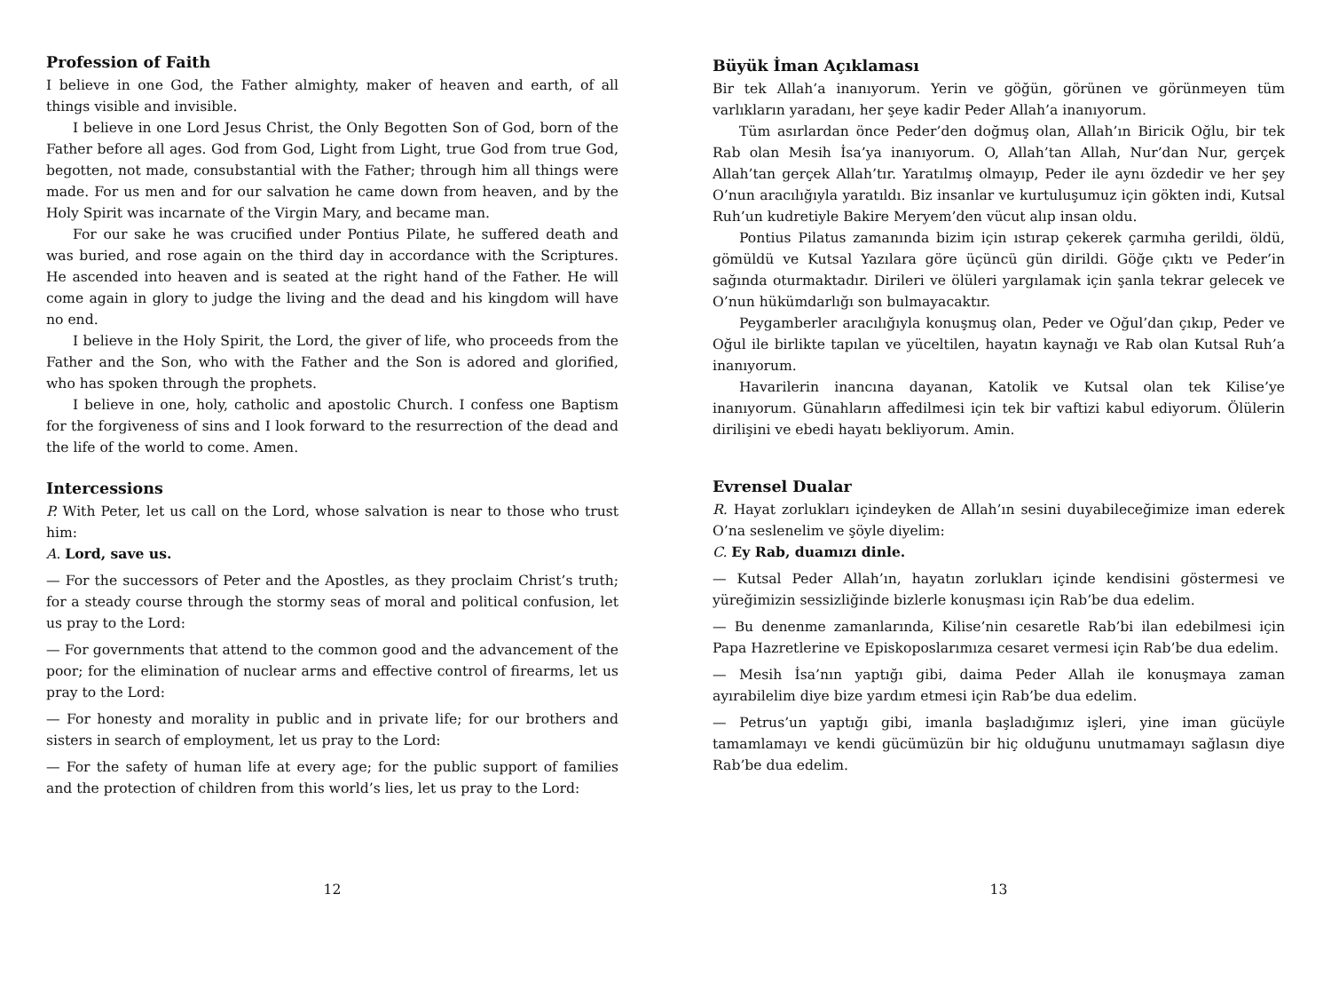Profession of Faith
I believe in one God, the Father almighty, maker of heaven and earth, of all things visible and invisible.
I believe in one Lord Jesus Christ, the Only Begotten Son of God, born of the Father before all ages. God from God, Light from Light, true God from true God, begotten, not made, consubstantial with the Father; through him all things were made. For us men and for our salvation he came down from heaven, and by the Holy Spirit was incarnate of the Virgin Mary, and became man.
For our sake he was crucified under Pontius Pilate, he suffered death and was buried, and rose again on the third day in accordance with the Scriptures. He ascended into heaven and is seated at the right hand of the Father. He will come again in glory to judge the living and the dead and his kingdom will have no end.
I believe in the Holy Spirit, the Lord, the giver of life, who proceeds from the Father and the Son, who with the Father and the Son is adored and glorified, who has spoken through the prophets.
I believe in one, holy, catholic and apostolic Church. I confess one Baptism for the forgiveness of sins and I look forward to the resurrection of the dead and the life of the world to come. Amen.
Intercessions
P. With Peter, let us call on the Lord, whose salvation is near to those who trust him:
A. Lord, save us.
— For the successors of Peter and the Apostles, as they proclaim Christ’s truth; for a steady course through the stormy seas of moral and political confusion, let us pray to the Lord:
— For governments that attend to the common good and the advancement of the poor; for the elimination of nuclear arms and effective control of firearms, let us pray to the Lord:
— For honesty and morality in public and in private life; for our brothers and sisters in search of employment, let us pray to the Lord:
— For the safety of human life at every age; for the public support of families and the protection of children from this world’s lies, let us pray to the Lord:
12
Büyük İman Açıklaması
Bir tek Allah’a inanıyorum. Yerin ve göğün, görünen ve görünmeyen tüm varlıkların yaradanı, her şeye kadir Peder Allah’a inanıyorum.
Tüm asırlardan önce Peder’den doğmuş olan, Allah’ın Biricik Oğlu, bir tek Rab olan Mesih İsa’ya inanıyorum. O, Allah’tan Allah, Nur’dan Nur, gerçek Allah’tan gerçek Allah’tır. Yaratılmış olmayıp, Peder ile aynı özdedir ve her şey O’nun aracılığıyla yaratıldı. Biz insanlar ve kurtuluşumuz için gökten indi, Kutsal Ruh’un kudretiyle Bakire Meryem’den vücut alıp insan oldu.
Pontius Pilatus zamanında bizim için ıstırap çekerek çarmıha gerildi, öldü, gömüldü ve Kutsal Yazılara göre üçüncü gün dirildi. Göğe çıktı ve Peder’in sağında oturmaktadır. Dirileri ve ölüleri yargılamak için şanla tekrar gelecek ve O’nun hükümdarlığı son bulmayacaktır.
Peygamberler aracılığıyla konuşmuş olan, Peder ve Oğul’dan çıkıp, Peder ve Oğul ile birlikte tapılan ve yüceltilen, hayatın kaynağı ve Rab olan Kutsal Ruh’a inanıyorum.
Havarilerin inancına dayanan, Katolik ve Kutsal olan tek Kilise’ye inanıyorum. Günahların affedilmesi için tek bir vaftizi kabul ediyorum. Ölülerin dirilişini ve ebedi hayatı bekliyorum. Amin.
Evrensel Dualar
R. Hayat zorlukları içindeyken de Allah’ın sesini duyabileceğimize iman ederek O’na seslenelim ve şöyle diyelim:
C. Ey Rab, duamızı dinle.
— Kutsal Peder Allah’ın, hayatın zorlukları içinde kendisini göstermesi ve yüreğimizin sessizliğinde bizlerle konuşması için Rab’be dua edelim.
— Bu denenme zamanlarında, Kilise’nin cesaretle Rab’bi ilan edebilmesi için Papa Hazretlerine ve Episkoposlarımıza cesaret vermesi için Rab’be dua edelim.
— Mesih İsa’nın yaptığı gibi, daima Peder Allah ile konuşmaya zaman ayırabilelim diye bize yardım etmesi için Rab’be dua edelim.
— Petrus’un yaptığı gibi, imanla başladığımız işleri, yine iman gücüyle tamamlamayı ve kendi gücümüzün bir hiç olduğunu unutmamayı sağlasın diye Rab’be dua edelim.
13